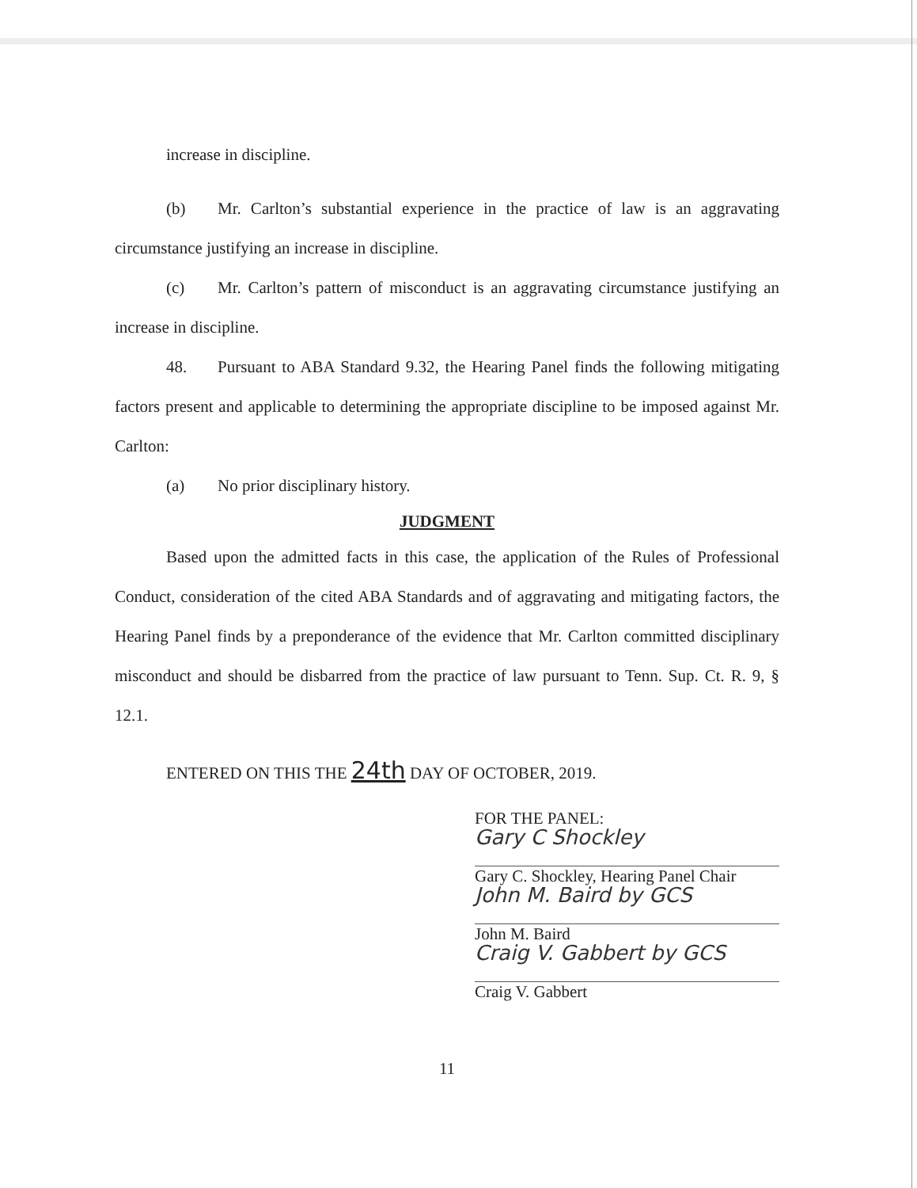increase in discipline.
(b) Mr. Carlton’s substantial experience in the practice of law is an aggravating circumstance justifying an increase in discipline.
(c) Mr. Carlton’s pattern of misconduct is an aggravating circumstance justifying an increase in discipline.
48. Pursuant to ABA Standard 9.32, the Hearing Panel finds the following mitigating factors present and applicable to determining the appropriate discipline to be imposed against Mr. Carlton:
(a) No prior disciplinary history.
JUDGMENT
Based upon the admitted facts in this case, the application of the Rules of Professional Conduct, consideration of the cited ABA Standards and of aggravating and mitigating factors, the Hearing Panel finds by a preponderance of the evidence that Mr. Carlton committed disciplinary misconduct and should be disbarred from the practice of law pursuant to Tenn. Sup. Ct. R. 9, § 12.1.
ENTERED ON THIS THE 24th DAY OF OCTOBER, 2019.
FOR THE PANEL:
Gary C Shockley
Gary C. Shockley, Hearing Panel Chair
John M. Baird by GCS
John M. Baird
Craig V. Gabbert by GCS
Craig V. Gabbert
11